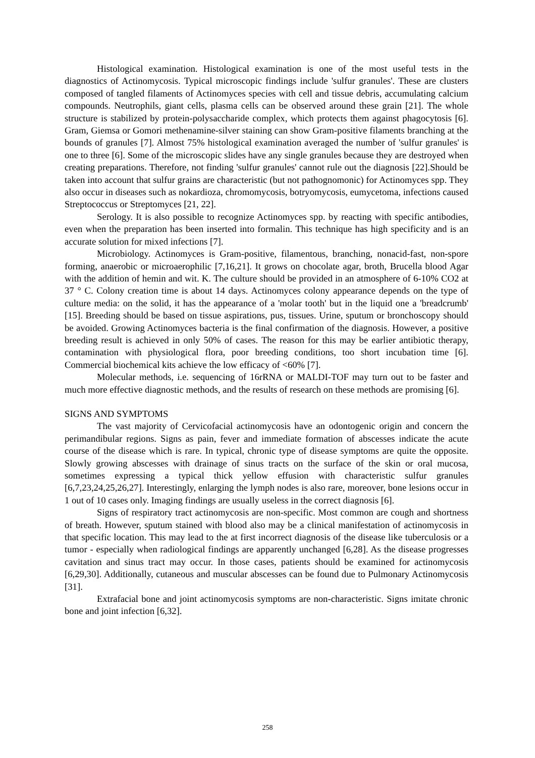Histological examination. Histological examination is one of the most useful tests in the diagnostics of Actinomycosis. Typical microscopic findings include 'sulfur granules'. These are clusters composed of tangled filaments of Actinomyces species with cell and tissue debris, accumulating calcium compounds. Neutrophils, giant cells, plasma cells can be observed around these grain [21]. The whole structure is stabilized by protein-polysaccharide complex, which protects them against phagocytosis [6]. Gram, Giemsa or Gomori methenamine-silver staining can show Gram-positive filaments branching at the bounds of granules [7]. Almost 75% histological examination averaged the number of 'sulfur granules' is one to three [6]. Some of the microscopic slides have any single granules because they are destroyed when creating preparations. Therefore, not finding 'sulfur granules' cannot rule out the diagnosis [22].Should be taken into account that sulfur grains are characteristic (but not pathognomonic) for Actinomyces spp. They also occur in diseases such as nokardioza, chromomycosis, botryomycosis, eumycetoma, infections caused Streptococcus or Streptomyces [21, 22].
Serology. It is also possible to recognize Actinomyces spp. by reacting with specific antibodies, even when the preparation has been inserted into formalin. This technique has high specificity and is an accurate solution for mixed infections [7].
Microbiology. Actinomyces is Gram-positive, filamentous, branching, nonacid-fast, non-spore forming, anaerobic or microaerophilic [7,16,21]. It grows on chocolate agar, broth, Brucella blood Agar with the addition of hemin and wit. K. The culture should be provided in an atmosphere of 6-10% CO2 at 37 ° C. Colony creation time is about 14 days. Actinomyces colony appearance depends on the type of culture media: on the solid, it has the appearance of a 'molar tooth' but in the liquid one a 'breadcrumb' [15]. Breeding should be based on tissue aspirations, pus, tissues. Urine, sputum or bronchoscopy should be avoided. Growing Actinomyces bacteria is the final confirmation of the diagnosis. However, a positive breeding result is achieved in only 50% of cases. The reason for this may be earlier antibiotic therapy, contamination with physiological flora, poor breeding conditions, too short incubation time [6]. Commercial biochemical kits achieve the low efficacy of <60% [7].
Molecular methods, i.e. sequencing of 16rRNA or MALDI-TOF may turn out to be faster and much more effective diagnostic methods, and the results of research on these methods are promising [6].
SIGNS AND SYMPTOMS
The vast majority of Cervicofacial actinomycosis have an odontogenic origin and concern the perimandibular regions. Signs as pain, fever and immediate formation of abscesses indicate the acute course of the disease which is rare. In typical, chronic type of disease symptoms are quite the opposite. Slowly growing abscesses with drainage of sinus tracts on the surface of the skin or oral mucosa, sometimes expressing a typical thick yellow effusion with characteristic sulfur granules [6,7,23,24,25,26,27]. Interestingly, enlarging the lymph nodes is also rare, moreover, bone lesions occur in 1 out of 10 cases only. Imaging findings are usually useless in the correct diagnosis [6].
Signs of respiratory tract actinomycosis are non-specific. Most common are cough and shortness of breath. However, sputum stained with blood also may be a clinical manifestation of actinomycosis in that specific location. This may lead to the at first incorrect diagnosis of the disease like tuberculosis or a tumor - especially when radiological findings are apparently unchanged [6,28]. As the disease progresses cavitation and sinus tract may occur. In those cases, patients should be examined for actinomycosis [6,29,30]. Additionally, cutaneous and muscular abscesses can be found due to Pulmonary Actinomycosis [31].
Extrafacial bone and joint actinomycosis symptoms are non-characteristic. Signs imitate chronic bone and joint infection [6,32].
258